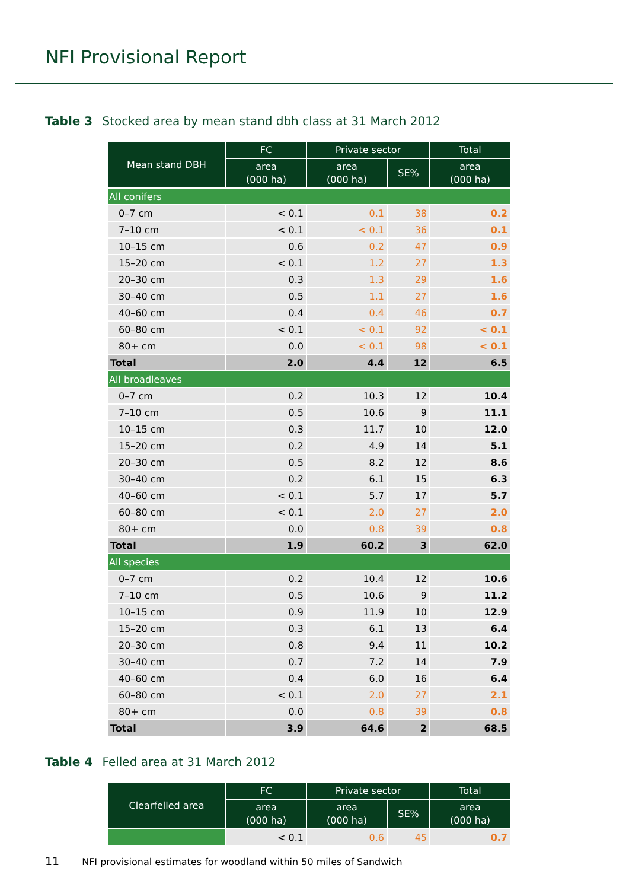NFI Provisional Report
Table 3 Stocked area by mean stand dbh class at 31 March 2012
| Mean stand DBH | FC | Private sector | | Total |
| --- | --- | --- | --- | --- |
| | area (000 ha) | area (000 ha) | SE% | area (000 ha) |
| All conifers | | | | |
| 0–7 cm | < 0.1 | 0.1 | 38 | 0.2 |
| 7–10 cm | < 0.1 | < 0.1 | 36 | 0.1 |
| 10–15 cm | 0.6 | 0.2 | 47 | 0.9 |
| 15–20 cm | < 0.1 | 1.2 | 27 | 1.3 |
| 20–30 cm | 0.3 | 1.3 | 29 | 1.6 |
| 30–40 cm | 0.5 | 1.1 | 27 | 1.6 |
| 40–60 cm | 0.4 | 0.4 | 46 | 0.7 |
| 60–80 cm | < 0.1 | < 0.1 | 92 | < 0.1 |
| 80+ cm | 0.0 | < 0.1 | 98 | < 0.1 |
| Total | 2.0 | 4.4 | 12 | 6.5 |
| All broadleaves | | | | |
| 0–7 cm | 0.2 | 10.3 | 12 | 10.4 |
| 7–10 cm | 0.5 | 10.6 | 9 | 11.1 |
| 10–15 cm | 0.3 | 11.7 | 10 | 12.0 |
| 15–20 cm | 0.2 | 4.9 | 14 | 5.1 |
| 20–30 cm | 0.5 | 8.2 | 12 | 8.6 |
| 30–40 cm | 0.2 | 6.1 | 15 | 6.3 |
| 40–60 cm | < 0.1 | 5.7 | 17 | 5.7 |
| 60–80 cm | < 0.1 | 2.0 | 27 | 2.0 |
| 80+ cm | 0.0 | 0.8 | 39 | 0.8 |
| Total | 1.9 | 60.2 | 3 | 62.0 |
| All species | | | | |
| 0–7 cm | 0.2 | 10.4 | 12 | 10.6 |
| 7–10 cm | 0.5 | 10.6 | 9 | 11.2 |
| 10–15 cm | 0.9 | 11.9 | 10 | 12.9 |
| 15–20 cm | 0.3 | 6.1 | 13 | 6.4 |
| 20–30 cm | 0.8 | 9.4 | 11 | 10.2 |
| 30–40 cm | 0.7 | 7.2 | 14 | 7.9 |
| 40–60 cm | 0.4 | 6.0 | 16 | 6.4 |
| 60–80 cm | < 0.1 | 2.0 | 27 | 2.1 |
| 80+ cm | 0.0 | 0.8 | 39 | 0.8 |
| Total | 3.9 | 64.6 | 2 | 68.5 |
Table 4 Felled area at 31 March 2012
| Clearfelled area | FC | Private sector | | Total |
| --- | --- | --- | --- | --- |
| | area (000 ha) | area (000 ha) | SE% | area (000 ha) |
| | < 0.1 | 0.6 | 45 | 0.7 |
11 NFI provisional estimates for woodland within 50 miles of Sandwich